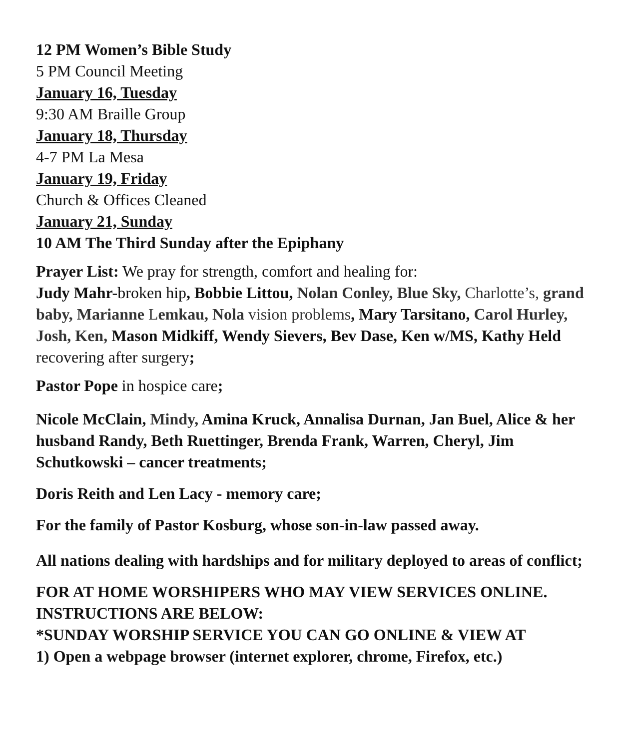12 PM Women’s Bible Study
5 PM Council Meeting
January 16, Tuesday
9:30 AM Braille Group
January 18, Thursday
4-7 PM La Mesa
January 19, Friday
Church & Offices Cleaned
January 21, Sunday
10 AM The Third Sunday after the Epiphany
Prayer List: We pray for strength, comfort and healing for:
Judy Mahr-broken hip, Bobbie Littou, Nolan Conley, Blue Sky, Charlotte’s, grand baby, Marianne Lemkau, Nola vision problems, Mary Tarsitano, Carol Hurley, Josh, Ken, Mason Midkiff, Wendy Sievers, Bev Dase, Ken w/MS, Kathy Held recovering after surgery;
Pastor Pope in hospice care;
Nicole McClain, Mindy, Amina Kruck, Annalisa Durnan, Jan Buel, Alice & her husband Randy, Beth Ruettinger, Brenda Frank, Warren, Cheryl, Jim Schutkowski – cancer treatments;
Doris Reith and Len Lacy - memory care;
For the family of Pastor Kosburg, whose son-in-law passed away.
All nations dealing with hardships and for military deployed to areas of conflict;
FOR AT HOME WORSHIPERS WHO MAY VIEW SERVICES ONLINE. INSTRUCTIONS ARE BELOW:
*SUNDAY WORSHIP SERVICE YOU CAN GO ONLINE & VIEW AT
1) Open a webpage browser (internet explorer, chrome, Firefox, etc.)